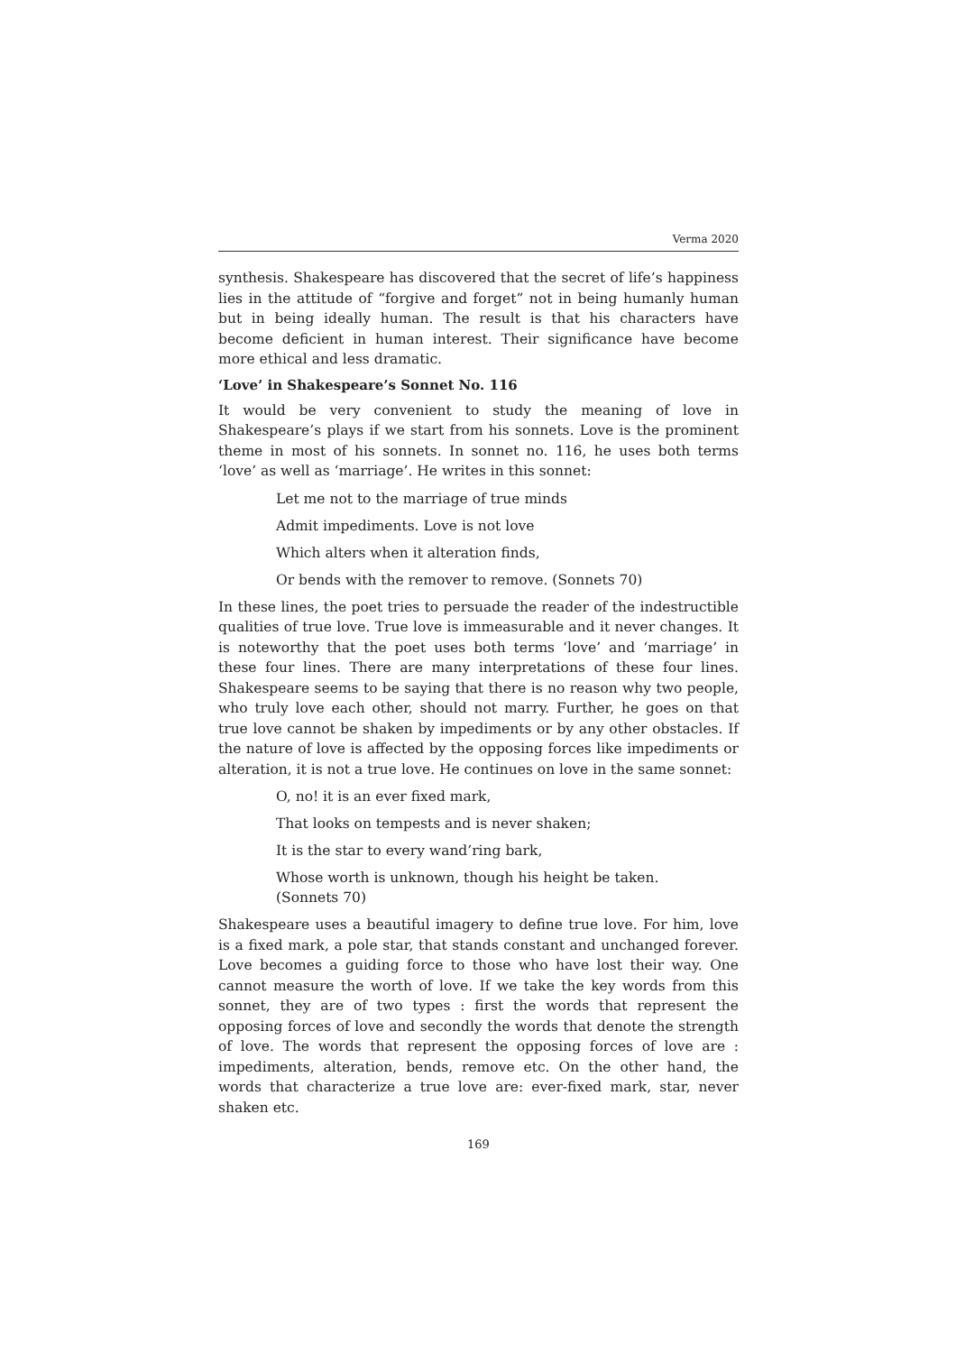Verma 2020
synthesis. Shakespeare has discovered that the secret of life’s happiness lies in the attitude of “forgive and forget” not in being humanly human but in being ideally human. The result is that his characters have become deficient in human interest. Their significance have become more ethical and less dramatic.
‘Love’ in Shakespeare’s Sonnet No. 116
It would be very convenient to study the meaning of love in Shakespeare’s plays if we start from his sonnets. Love is the prominent theme in most of his sonnets. In sonnet no. 116, he uses both terms ‘love’ as well as ‘marriage’. He writes in this sonnet:
Let me not to the marriage of true minds
Admit impediments. Love is not love
Which alters when it alteration finds,
Or bends with the remover to remove. (Sonnets 70)
In these lines, the poet tries to persuade the reader of the indestructible qualities of true love. True love is immeasurable and it never changes. It is noteworthy that the poet uses both terms ‘love’ and ‘marriage’ in these four lines. There are many interpretations of these four lines. Shakespeare seems to be saying that there is no reason why two people, who truly love each other, should not marry. Further, he goes on that true love cannot be shaken by impediments or by any other obstacles. If the nature of love is affected by the opposing forces like impediments or alteration, it is not a true love. He continues on love in the same sonnet:
O, no! it is an ever fixed mark,
That looks on tempests and is never shaken;
It is the star to every wand’ring bark,
Whose worth is unknown, though his height be taken.
(Sonnets 70)
Shakespeare uses a beautiful imagery to define true love. For him, love is a fixed mark, a pole star, that stands constant and unchanged forever. Love becomes a guiding force to those who have lost their way. One cannot measure the worth of love. If we take the key words from this sonnet, they are of two types : first the words that represent the opposing forces of love and secondly the words that denote the strength of love. The words that represent the opposing forces of love are : impediments, alteration, bends, remove etc. On the other hand, the words that characterize a true love are: ever-fixed mark, star, never shaken etc.
169